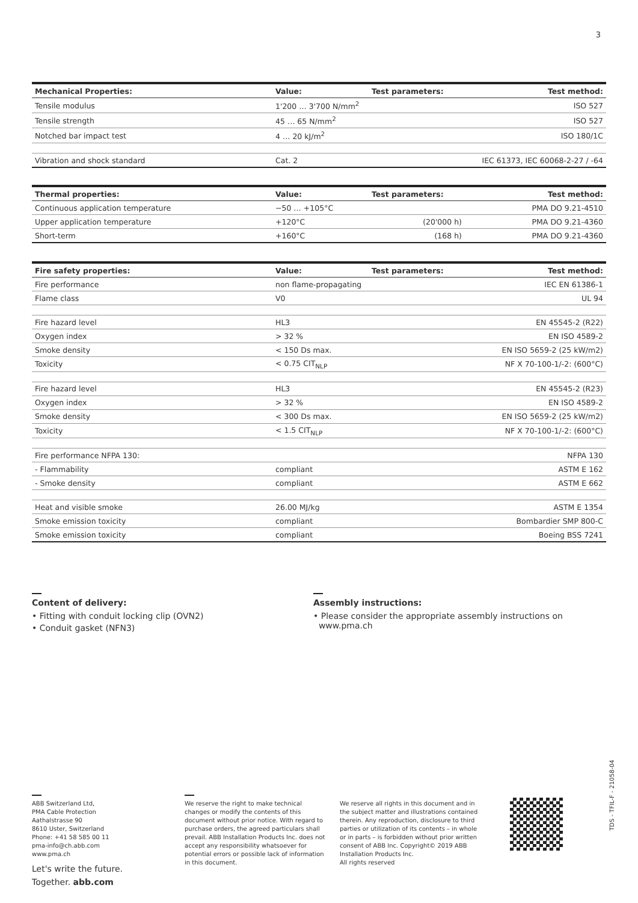3
| Mechanical Properties: | Value: | Test parameters: | Test method: |
| --- | --- | --- | --- |
| Tensile modulus | 1'200 … 3'700 N/mm<sup>2</sup> | | ISO 527 |
| Tensile strength | 45 … 65 N/mm<sup>2</sup> | | ISO 527 |
| Notched bar impact test | 4 … 20 kJ/m<sup>2</sup> | | ISO 180/1C |
| Vibration and shock standard | Cat. 2 | | IEC 61373, IEC 60068-2-27 / -64 |
| Thermal properties: | Value: | Test parameters: | Test method: |
| --- | --- | --- | --- |
| Continuous application temperature | −50 … +105°C | | PMA DO 9.21-4510 |
| Upper application temperature | +120°C | (20'000 h) | PMA DO 9.21-4360 |
| Short-term | +160°C | (168 h) | PMA DO 9.21-4360 |
| Fire safety properties: | Value: | Test parameters: | Test method: |
| --- | --- | --- | --- |
| Fire performance | non flame-propagating | | IEC EN 61386-1 |
| Flame class | V0 | | UL 94 |
| Fire hazard level | HL3 | | EN 45545-2 (R22) |
| Oxygen index | > 32 % | | EN ISO 4589-2 |
| Smoke density | < 150 Ds max. | | EN ISO 5659-2 (25 kW/m2) |
| Toxicity | < 0.75 CIT<sub>NLP</sub> | | NF X 70-100-1/-2: (600°C) |
| Fire hazard level | HL3 | | EN 45545-2 (R23) |
| Oxygen index | > 32 % | | EN ISO 4589-2 |
| Smoke density | < 300 Ds max. | | EN ISO 5659-2 (25 kW/m2) |
| Toxicity | < 1.5 CIT<sub>NLP</sub> | | NF X 70-100-1/-2: (600°C) |
| Fire performance NFPA 130: | | | NFPA 130 |
| - Flammability | compliant | | ASTM E 162 |
| - Smoke density | compliant | | ASTM E 662 |
| Heat and visible smoke | 26.00 MJ/kg | | ASTM E 1354 |
| Smoke emission toxicity | compliant | | Bombardier SMP 800-C |
| Smoke emission toxicity | compliant | | Boeing BSS 7241 |
Content of delivery:
• Fitting with conduit locking clip (OVN2)
• Conduit gasket (NFN3)
Assembly instructions:
• Please consider the appropriate assembly instructions on
www.pma.ch
ABB Switzerland Ltd,
PMA Cable Protection
Aathalstrasse 90
8610 Uster, Switzerland
Phone: +41 58 585 00 11
pma-info@ch.abb.com
www.pma.ch
Let's write the future.
Together. abb.com
We reserve the right to make technical changes or modify the contents of this document without prior notice. With regard to purchase orders, the agreed particulars shall prevail. ABB Installation Products Inc. does not accept any responsibility whatsoever for potential errors or possible lack of information in this document.
We reserve all rights in this document and in the subject matter and illustrations contained therein. Any reproduction, disclosure to third parties or utilization of its contents – in whole or in parts – is forbidden without prior written consent of ABB Inc. Copyright© 2019 ABB Installation Products Inc.
All rights reserved
TDS - TFIL-F - 21058-04